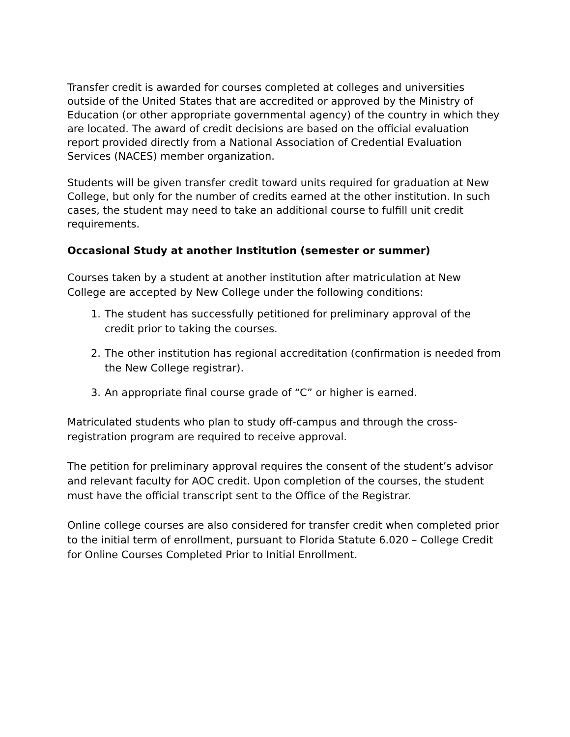Transfer credit is awarded for courses completed at colleges and universities outside of the United States that are accredited or approved by the Ministry of Education (or other appropriate governmental agency) of the country in which they are located. The award of credit decisions are based on the official evaluation report provided directly from a National Association of Credential Evaluation Services (NACES) member organization.
Students will be given transfer credit toward units required for graduation at New College, but only for the number of credits earned at the other institution. In such cases, the student may need to take an additional course to fulfill unit credit requirements.
Occasional Study at another Institution (semester or summer)
Courses taken by a student at another institution after matriculation at New College are accepted by New College under the following conditions:
1. The student has successfully petitioned for preliminary approval of the credit prior to taking the courses.
2. The other institution has regional accreditation (confirmation is needed from the New College registrar).
3. An appropriate final course grade of “C” or higher is earned.
Matriculated students who plan to study off-campus and through the cross-registration program are required to receive approval.
The petition for preliminary approval requires the consent of the student’s advisor and relevant faculty for AOC credit. Upon completion of the courses, the student must have the official transcript sent to the Office of the Registrar.
Online college courses are also considered for transfer credit when completed prior to the initial term of enrollment, pursuant to Florida Statute 6.020 – College Credit for Online Courses Completed Prior to Initial Enrollment.